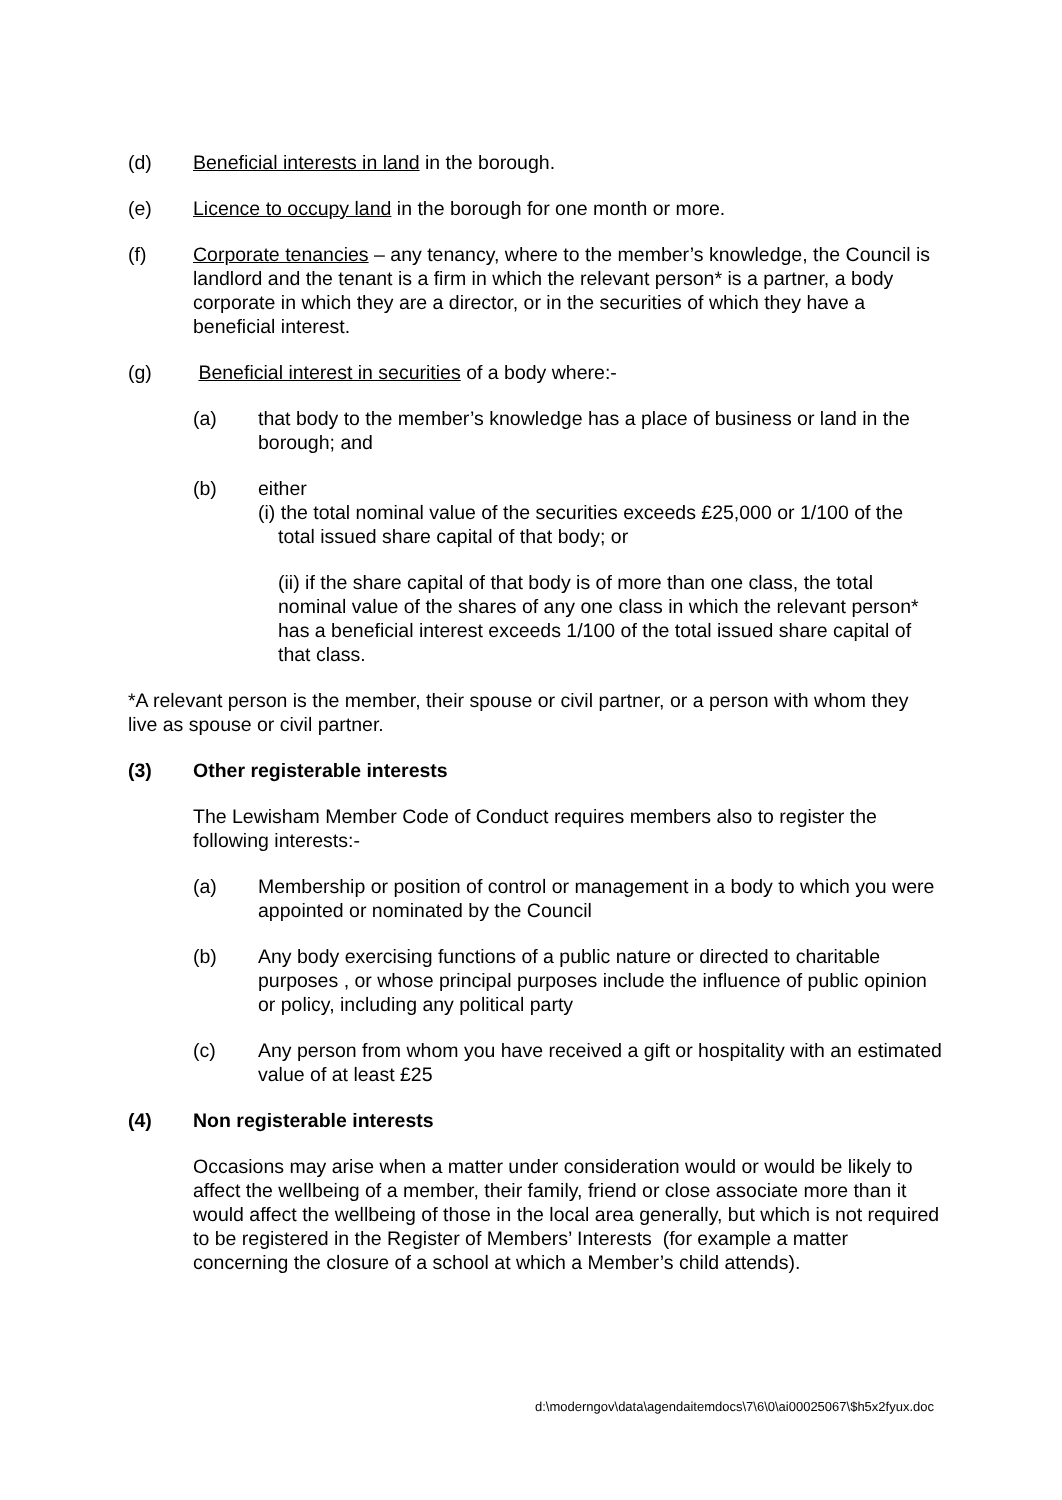(d) Beneficial interests in land in the borough.
(e) Licence to occupy land in the borough for one month or more.
(f) Corporate tenancies – any tenancy, where to the member’s knowledge, the Council is landlord and the tenant is a firm in which the relevant person* is a partner, a body corporate in which they are a director, or in the securities of which they have a beneficial interest.
(g) Beneficial interest in securities of a body where:-
(a) that body to the member’s knowledge has a place of business or land in the borough; and
(b) either
(i) the total nominal value of the securities exceeds £25,000 or 1/100 of the total issued share capital of that body; or
(ii) if the share capital of that body is of more than one class, the total nominal value of the shares of any one class in which the relevant person* has a beneficial interest exceeds 1/100 of the total issued share capital of that class.
*A relevant person is the member, their spouse or civil partner, or a person with whom they live as spouse or civil partner.
(3) Other registerable interests
The Lewisham Member Code of Conduct requires members also to register the following interests:-
(a) Membership or position of control or management in a body to which you were appointed or nominated by the Council
(b) Any body exercising functions of a public nature or directed to charitable purposes , or whose principal purposes include the influence of public opinion or policy, including any political party
(c) Any person from whom you have received a gift or hospitality with an estimated value of at least £25
(4) Non registerable interests
Occasions may arise when a matter under consideration would or would be likely to affect the wellbeing of a member, their family, friend or close associate more than it would affect the wellbeing of those in the local area generally, but which is not required to be registered in the Register of Members’ Interests (for example a matter concerning the closure of a school at which a Member’s child attends).
d:\moderngov\data\agendaitemdocs\7\6\0\ai00025067\$h5x2fyux.doc